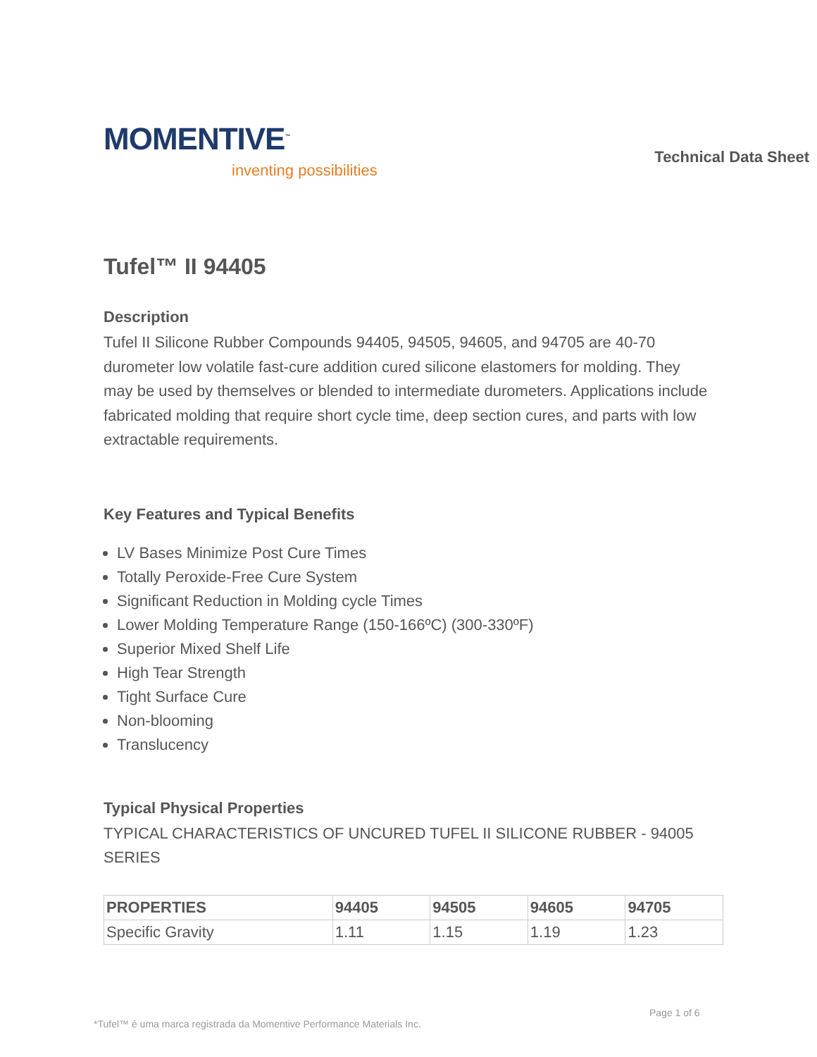MOMENTIVE<sup>™</sup>
inventing possibilities
Technical Data Sheet
Tufel™ II 94405
Description
Tufel II Silicone Rubber Compounds 94405, 94505, 94605, and 94705 are 40-70 durometer low volatile fast-cure addition cured silicone elastomers for molding. They may be used by themselves or blended to intermediate durometers. Applications include fabricated molding that require short cycle time, deep section cures, and parts with low extractable requirements.
Key Features and Typical Benefits
LV Bases Minimize Post Cure Times
Totally Peroxide-Free Cure System
Significant Reduction in Molding cycle Times
Lower Molding Temperature Range (150-166ºC) (300-330ºF)
Superior Mixed Shelf Life
High Tear Strength
Tight Surface Cure
Non-blooming
Translucency
Typical Physical Properties
TYPICAL CHARACTERISTICS OF UNCURED TUFEL II SILICONE RUBBER - 94005 SERIES
| PROPERTIES | 94405 | 94505 | 94605 | 94705 |
| --- | --- | --- | --- | --- |
| Specific Gravity | 1.11 | 1.15 | 1.19 | 1.23 |
Page 1 of 6
*Tufel™ é uma marca registrada da Momentive Performance Materials Inc.